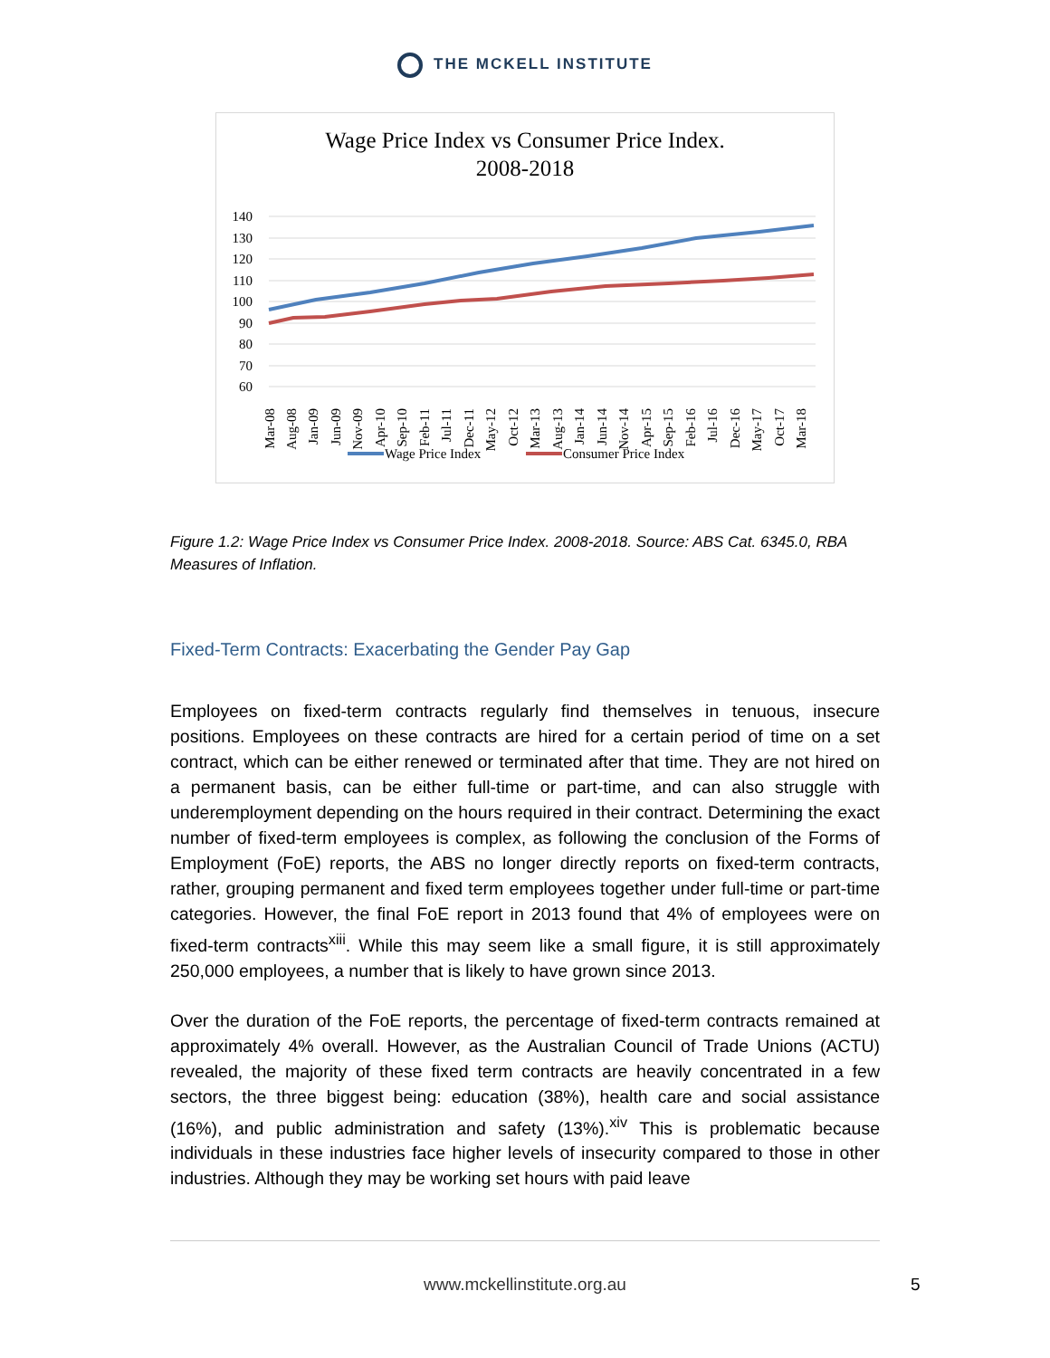THE MCKELL INSTITUTE
Wage Price Index vs Consumer Price Index.
2008-2018
140
130
120
110
100
90
80
70
60
Mar-08
Aug-08
Jan-09
Jun-09
Nov-09
Apr-10
Sep-10
Feb-11
Jul-11
Dec-11
May-12
Oct-12
Mar-13
Aug-13
Jan-14
Jun-14
Nov-14
Apr-15
Sep-15
Feb-16
Jul-16
Dec-16
May-17
Oct-17
Mar-18
Wage Price Index
Consumer Price Index
Figure 1.2: Wage Price Index vs Consumer Price Index. 2008-2018. Source: ABS Cat. 6345.0, RBA Measures of Inflation.
Fixed-Term Contracts: Exacerbating the Gender Pay Gap
Employees on fixed-term contracts regularly find themselves in tenuous, insecure positions. Employees on these contracts are hired for a certain period of time on a set contract, which can be either renewed or terminated after that time. They are not hired on a permanent basis, can be either full-time or part-time, and can also struggle with underemployment depending on the hours required in their contract. Determining the exact number of fixed-term employees is complex, as following the conclusion of the Forms of Employment (FoE) reports, the ABS no longer directly reports on fixed-term contracts, rather, grouping permanent and fixed term employees together under full-time or part-time categories. However, the final FoE report in 2013 found that 4% of employees were on fixed-term contracts<sup>xiii</sup>. While this may seem like a small figure, it is still approximately 250,000 employees, a number that is likely to have grown since 2013.
Over the duration of the FoE reports, the percentage of fixed-term contracts remained at approximately 4% overall. However, as the Australian Council of Trade Unions (ACTU) revealed, the majority of these fixed term contracts are heavily concentrated in a few sectors, the three biggest being: education (38%), health care and social assistance (16%), and public administration and safety (13%).<sup>xiv</sup> This is problematic because individuals in these industries face higher levels of insecurity compared to those in other industries. Although they may be working set hours with paid leave
www.mckellinstitute.org.au 5